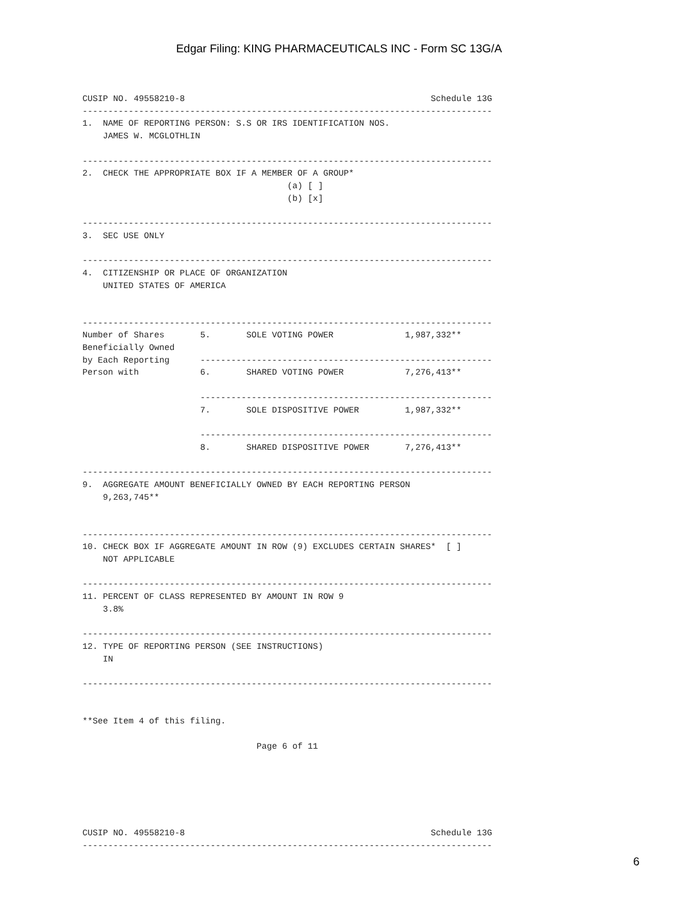Edgar Filing: KING PHARMACEUTICALS INC - Form SC 13G/A
CUSIP NO. 49558210-8                                                Schedule 13G
--------------------------------------------------------------------------------
1.  NAME OF REPORTING PERSON: S.S OR IRS IDENTIFICATION NOS.
    JAMES W. MCGLOTHLIN

--------------------------------------------------------------------------------
2.  CHECK THE APPROPRIATE BOX IF A MEMBER OF A GROUP*
                                        (a) [ ]
                                        (b) [x]

--------------------------------------------------------------------------------
3.  SEC USE ONLY

--------------------------------------------------------------------------------
4.  CITIZENSHIP OR PLACE OF ORGANIZATION
    UNITED STATES OF AMERICA


--------------------------------------------------------------------------------
Number of Shares       5.       SOLE VOTING POWER              1,987,332**
Beneficially Owned
by Each Reporting      ---------------------------------------------------------
Person with            6.       SHARED VOTING POWER            7,276,413**

                       ---------------------------------------------------------
                       7.       SOLE DISPOSITIVE POWER         1,987,332**

                       ---------------------------------------------------------
                       8.       SHARED DISPOSITIVE POWER       7,276,413**

--------------------------------------------------------------------------------
9.  AGGREGATE AMOUNT BENEFICIALLY OWNED BY EACH REPORTING PERSON
    9,263,745**


--------------------------------------------------------------------------------
10. CHECK BOX IF AGGREGATE AMOUNT IN ROW (9) EXCLUDES CERTAIN SHARES*  [ ]
    NOT APPLICABLE

--------------------------------------------------------------------------------
11. PERCENT OF CLASS REPRESENTED BY AMOUNT IN ROW 9
    3.8%

--------------------------------------------------------------------------------
12. TYPE OF REPORTING PERSON (SEE INSTRUCTIONS)
    IN

--------------------------------------------------------------------------------


**See Item 4 of this filing.

                                  Page 6 of 11






CUSIP NO. 49558210-8                                                Schedule 13G
--------------------------------------------------------------------------------
6